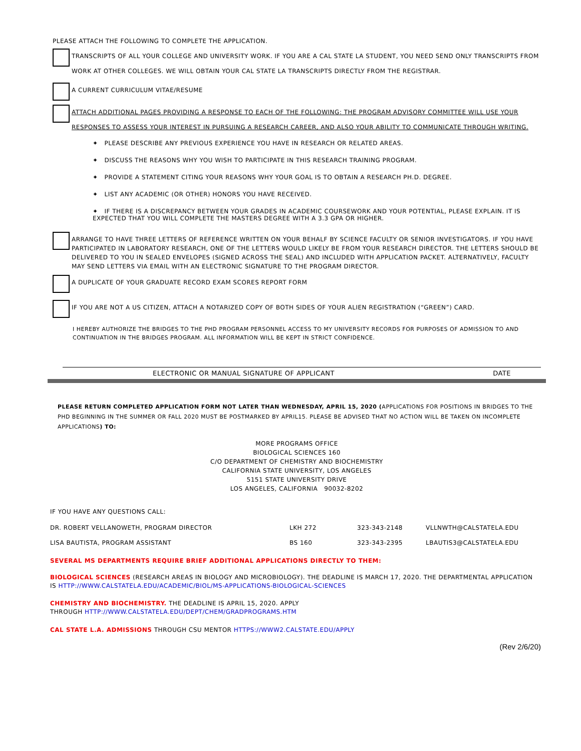PLEASE ATTACH THE FOLLOWING TO COMPLETE THE APPLICATION.
TRANSCRIPTS OF ALL YOUR COLLEGE AND UNIVERSITY WORK. IF YOU ARE A CAL STATE LA STUDENT, YOU NEED SEND ONLY TRANSCRIPTS FROM WORK AT OTHER COLLEGES. WE WILL OBTAIN YOUR CAL STATE LA TRANSCRIPTS DIRECTLY FROM THE REGISTRAR.
A CURRENT CURRICULUM VITAE/RESUME
ATTACH ADDITIONAL PAGES PROVIDING A RESPONSE TO EACH OF THE FOLLOWING: THE PROGRAM ADVISORY COMMITTEE WILL USE YOUR RESPONSES TO ASSESS YOUR INTEREST IN PURSUING A RESEARCH CAREER, AND ALSO YOUR ABILITY TO COMMUNICATE THROUGH WRITING.
✦ PLEASE DESCRIBE ANY PREVIOUS EXPERIENCE YOU HAVE IN RESEARCH OR RELATED AREAS.
✦ DISCUSS THE REASONS WHY YOU WISH TO PARTICIPATE IN THIS RESEARCH TRAINING PROGRAM.
✦ PROVIDE A STATEMENT CITING YOUR REASONS WHY YOUR GOAL IS TO OBTAIN A RESEARCH PH.D. DEGREE.
✦ LIST ANY ACADEMIC (OR OTHER) HONORS YOU HAVE RECEIVED.
✦ IF THERE IS A DISCREPANCY BETWEEN YOUR GRADES IN ACADEMIC COURSEWORK AND YOUR POTENTIAL, PLEASE EXPLAIN. IT IS EXPECTED THAT YOU WILL COMPLETE THE MASTERS DEGREE WITH A 3.3 GPA OR HIGHER.
ARRANGE TO HAVE THREE LETTERS OF REFERENCE WRITTEN ON YOUR BEHALF BY SCIENCE FACULTY OR SENIOR INVESTIGATORS. IF YOU HAVE PARTICIPATED IN LABORATORY RESEARCH, ONE OF THE LETTERS WOULD LIKELY BE FROM YOUR RESEARCH DIRECTOR. THE LETTERS SHOULD BE DELIVERED TO YOU IN SEALED ENVELOPES (SIGNED ACROSS THE SEAL) AND INCLUDED WITH APPLICATION PACKET. ALTERNATIVELY, FACULTY MAY SEND LETTERS VIA EMAIL WITH AN ELECTRONIC SIGNATURE TO THE PROGRAM DIRECTOR.
A DUPLICATE OF YOUR GRADUATE RECORD EXAM SCORES REPORT FORM
IF YOU ARE NOT A US CITIZEN, ATTACH A NOTARIZED COPY OF BOTH SIDES OF YOUR ALIEN REGISTRATION (“GREEN”) CARD.
I HEREBY AUTHORIZE THE BRIDGES TO THE PHD PROGRAM PERSONNEL ACCESS TO MY UNIVERSITY RECORDS FOR PURPOSES OF ADMISSION TO AND CONTINUATION IN THE BRIDGES PROGRAM. ALL INFORMATION WILL BE KEPT IN STRICT CONFIDENCE.
ELECTRONIC OR MANUAL SIGNATURE OF APPLICANT DATE
PLEASE RETURN COMPLETED APPLICATION FORM NOT LATER THAN WEDNESDAY, APRIL 15, 2020 (APPLICATIONS FOR POSITIONS IN BRIDGES TO THE PHD BEGINNING IN THE SUMMER OR FALL 2020 MUST BE POSTMARKED BY APRIL15. PLEASE BE ADVISED THAT NO ACTION WILL BE TAKEN ON INCOMPLETE APPLICATIONS) TO:
MORE PROGRAMS OFFICE
BIOLOGICAL SCIENCES 160
C/O DEPARTMENT OF CHEMISTRY AND BIOCHEMISTRY
CALIFORNIA STATE UNIVERSITY, LOS ANGELES
5151 STATE UNIVERSITY DRIVE
LOS ANGELES, CALIFORNIA 90032-8202
IF YOU HAVE ANY QUESTIONS CALL:
| DR. ROBERT VELLANOWETH, PROGRAM DIRECTOR | LKH 272 | 323-343-2148 | VLLNWTH@CALSTATELA.EDU |
| LISA BAUTISTA, PROGRAM ASSISTANT | BS 160 | 323-343-2395 | LBAUTIS3@CALSTATELA.EDU |
SEVERAL MS DEPARTMENTS REQUIRE BRIEF ADDITIONAL APPLICATIONS DIRECTLY TO THEM:
BIOLOGICAL SCIENCES (RESEARCH AREAS IN BIOLOGY AND MICROBIOLOGY). THE DEADLINE IS MARCH 17, 2020. THE DEPARTMENTAL APPLICATION IS HTTP://WWW.CALSTATELA.EDU/ACADEMIC/BIOL/MS-APPLICATIONS-BIOLOGICAL-SCIENCES
CHEMISTRY AND BIOCHEMISTRY. THE DEADLINE IS APRIL 15, 2020. APPLY
THROUGH HTTP://WWW.CALSTATELA.EDU/DEPT/CHEM/GRADPROGRAMS.HTM
CAL STATE L.A. ADMISSIONS THROUGH CSU MENTOR HTTPS://WWW2.CALSTATE.EDU/APPLY
(Rev 2/6/20)